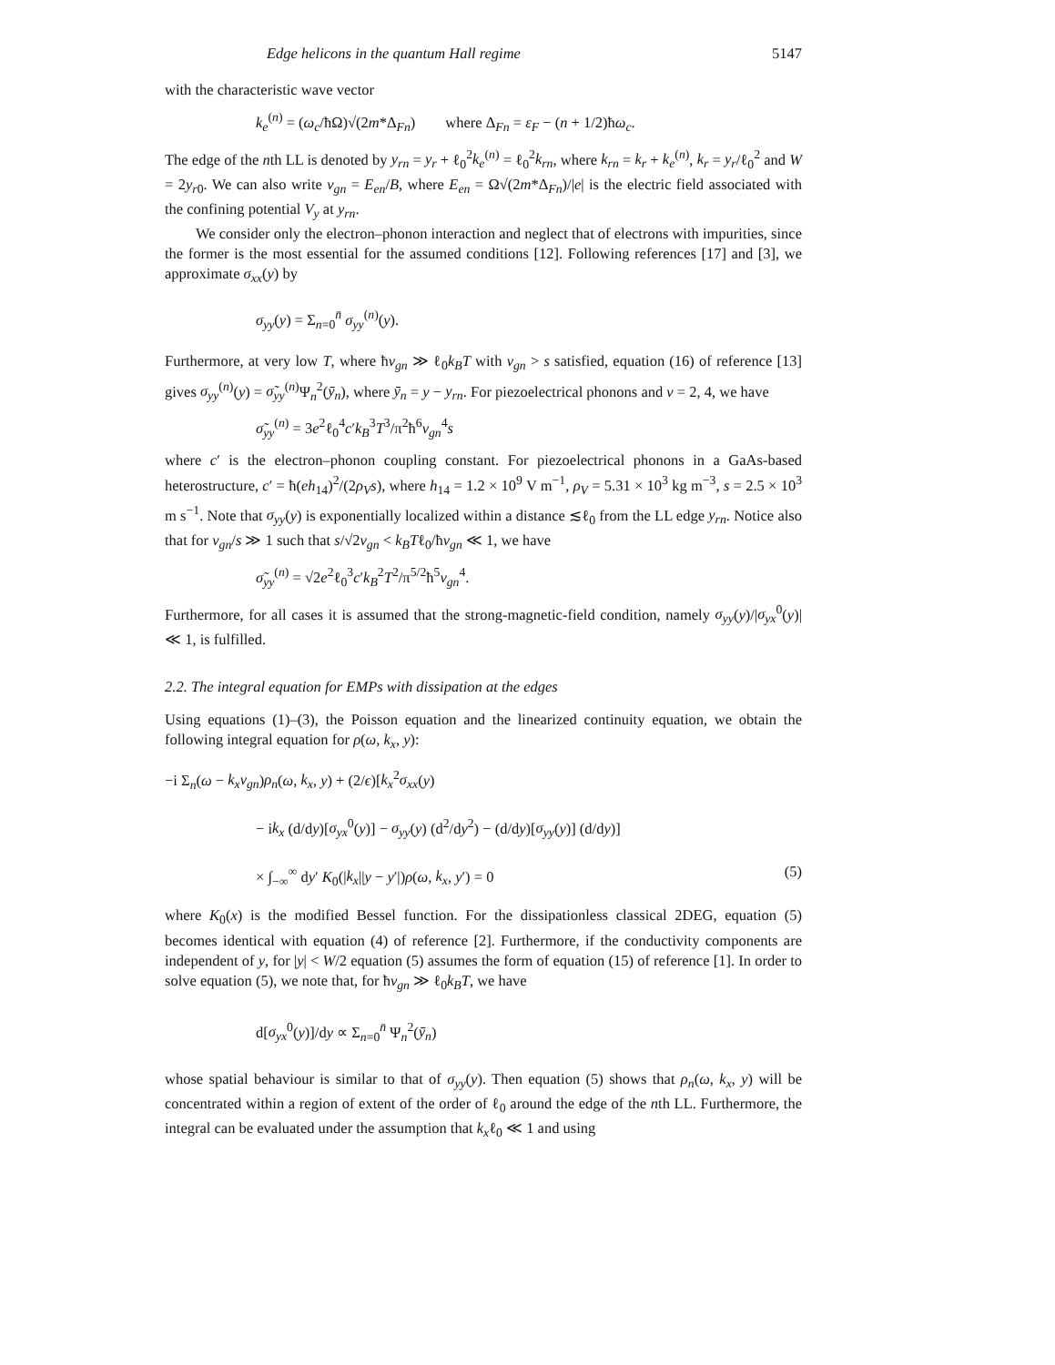Edge helicons in the quantum Hall regime 5147
with the characteristic wave vector
k<sub>e</sub><sup>(n)</sup> = (ω<sub>c</sub>/ħΩ)√(2m*Δ<sub>Fn</sub>) where Δ<sub>Fn</sub> = ε<sub>F</sub> − (n + 1/2)ħω<sub>c</sub>.
The edge of the nth LL is denoted by y<sub>rn</sub> = y<sub>r</sub> + ℓ<sub>0</sub><sup>2</sup>k<sub>e</sub><sup>(n)</sup> = ℓ<sub>0</sub><sup>2</sup>k<sub>rn</sub>, where k<sub>rn</sub> = k<sub>r</sub> + k<sub>e</sub><sup>(n)</sup>, k<sub>r</sub> = y<sub>r</sub>/ℓ<sub>0</sub><sup>2</sup> and W = 2y<sub>r0</sub>. We can also write v<sub>gn</sub> = E<sub>en</sub>/B, where E<sub>en</sub> = Ω√(2m*Δ<sub>Fn</sub>)/|e| is the electric field associated with the confining potential V<sub>y</sub> at y<sub>rn</sub>.
We consider only the electron–phonon interaction and neglect that of electrons with impurities, since the former is the most essential for the assumed conditions [12]. Following references [17] and [3], we approximate σ<sub>xx</sub>(y) by
σ<sub>yy</sub>(y) = Σ<sub>n=0</sub><sup>n̄</sup> σ<sub>yy</sub><sup>(n)</sup>(y).
Furthermore, at very low T, where ħv<sub>gn</sub> ≫ ℓ<sub>0</sub>k<sub>B</sub>T with v<sub>gn</sub> > s satisfied, equation (16) of reference [13] gives σ<sub>yy</sub><sup>(n)</sup>(y) = σ̃<sub>yy</sub><sup>(n)</sup>Ψ<sub>n</sub><sup>2</sup>(ȳ<sub>n</sub>), where ȳ<sub>n</sub> = y − y<sub>rn</sub>. For piezoelectrical phonons and ν = 2, 4, we have
σ̃<sub>yy</sub><sup>(n)</sup> = 3e<sup>2</sup>ℓ<sub>0</sub><sup>4</sup>c′k<sub>B</sub><sup>3</sup>T<sup>3</sup>/π<sup>2</sup>ħ<sup>6</sup>v<sub>gn</sub><sup>4</sup>s
where c′ is the electron–phonon coupling constant. For piezoelectrical phonons in a GaAs-based heterostructure, c′ = ħ(eh<sub>14</sub>)<sup>2</sup>/(2ρ<sub>V</sub>s), where h<sub>14</sub> = 1.2 × 10<sup>9</sup> V m<sup>−1</sup>, ρ<sub>V</sub> = 5.31 × 10<sup>3</sup> kg m<sup>−3</sup>, s = 2.5 × 10<sup>3</sup> m s<sup>−1</sup>. Note that σ<sub>yy</sub>(y) is exponentially localized within a distance ≲ℓ<sub>0</sub> from the LL edge y<sub>rn</sub>. Notice also that for v<sub>gn</sub>/s ≫ 1 such that s/√2v<sub>gn</sub> < k<sub>B</sub>Tℓ<sub>0</sub>/ħv<sub>gn</sub> ≪ 1, we have
σ̃<sub>yy</sub><sup>(n)</sup> = √2e<sup>2</sup>ℓ<sub>0</sub><sup>3</sup>c′k<sub>B</sub><sup>2</sup>T<sup>2</sup>/π<sup>5/2</sup>ħ<sup>5</sup>v<sub>gn</sub><sup>4</sup>.
Furthermore, for all cases it is assumed that the strong-magnetic-field condition, namely σ<sub>yy</sub>(y)/|σ<sub>yx</sub><sup>0</sup>(y)| ≪ 1, is fulfilled.
2.2. The integral equation for EMPs with dissipation at the edges
Using equations (1)–(3), the Poisson equation and the linearized continuity equation, we obtain the following integral equation for ρ(ω, k<sub>x</sub>, y):
−i Σ<sub>n</sub>(ω − k<sub>x</sub>v<sub>gn</sub>)ρ<sub>n</sub>(ω, k<sub>x</sub>, y) + (2/ϵ)[k<sub>x</sub><sup>2</sup>σ<sub>xx</sub>(y)
− ik<sub>x</sub> (d/dy)[σ<sub>yx</sub><sup>0</sup>(y)] − σ<sub>yy</sub>(y) (d<sup>2</sup>/dy<sup>2</sup>) − (d/dy)[σ<sub>yy</sub>(y)] (d/dy)]
× ∫<sub>−∞</sub><sup>∞</sup> dy′ K<sub>0</sub>(|k<sub>x</sub>||y − y′|)ρ(ω, k<sub>x</sub>, y′) = 0 (5)
where K<sub>0</sub>(x) is the modified Bessel function. For the dissipationless classical 2DEG, equation (5) becomes identical with equation (4) of reference [2]. Furthermore, if the conductivity components are independent of y, for |y| < W/2 equation (5) assumes the form of equation (15) of reference [1]. In order to solve equation (5), we note that, for ħv<sub>gn</sub> ≫ ℓ<sub>0</sub>k<sub>B</sub>T, we have
d[σ<sub>yx</sub><sup>0</sup>(y)]/dy ∝ Σ<sub>n=0</sub><sup>n̄</sup> Ψ<sub>n</sub><sup>2</sup>(ȳ<sub>n</sub>)
whose spatial behaviour is similar to that of σ<sub>yy</sub>(y). Then equation (5) shows that ρ<sub>n</sub>(ω, k<sub>x</sub>, y) will be concentrated within a region of extent of the order of ℓ<sub>0</sub> around the edge of the nth LL. Furthermore, the integral can be evaluated under the assumption that k<sub>x</sub>ℓ<sub>0</sub> ≪ 1 and using